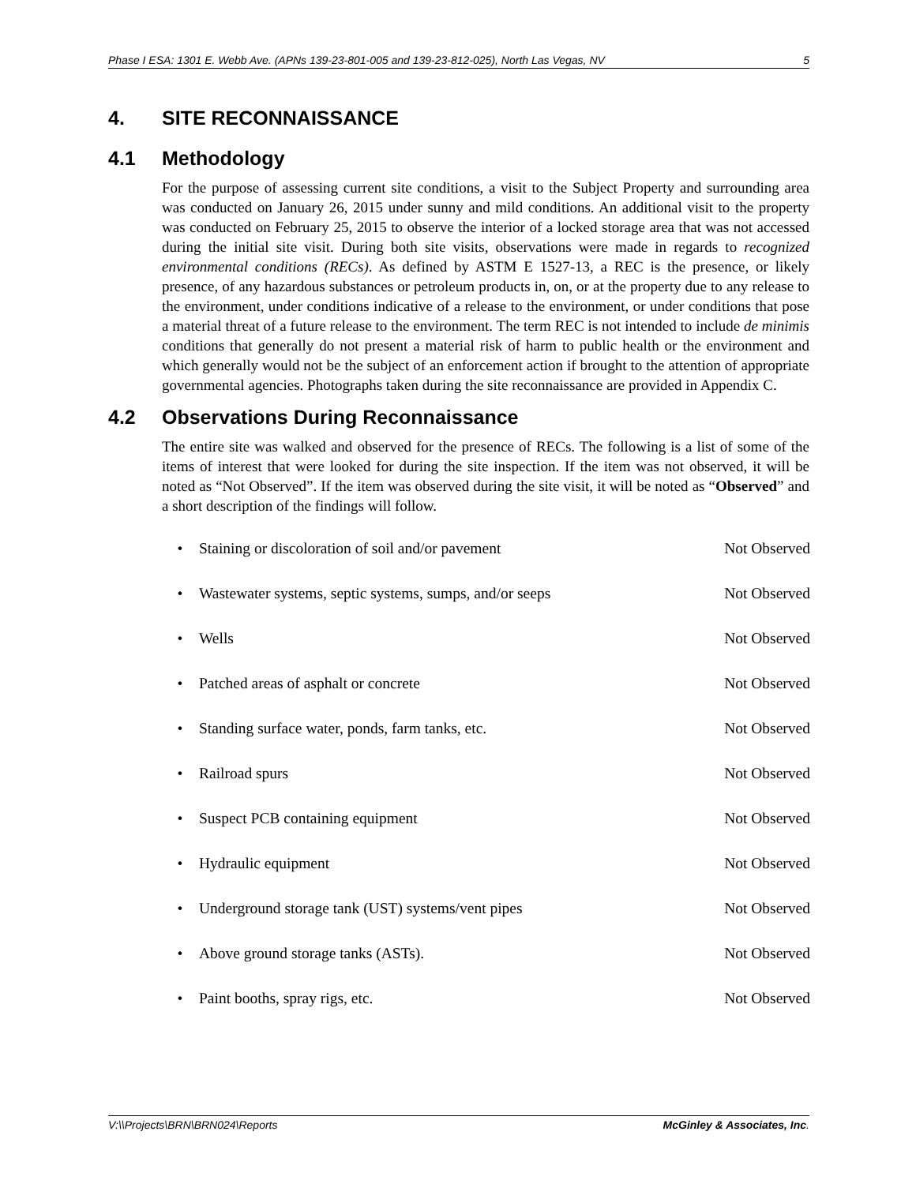Phase I ESA: 1301 E. Webb Ave. (APNs 139-23-801-005 and 139-23-812-025), North Las Vegas, NV 5
4. SITE RECONNAISSANCE
4.1 Methodology
For the purpose of assessing current site conditions, a visit to the Subject Property and surrounding area was conducted on January 26, 2015 under sunny and mild conditions. An additional visit to the property was conducted on February 25, 2015 to observe the interior of a locked storage area that was not accessed during the initial site visit. During both site visits, observations were made in regards to recognized environmental conditions (RECs). As defined by ASTM E 1527-13, a REC is the presence, or likely presence, of any hazardous substances or petroleum products in, on, or at the property due to any release to the environment, under conditions indicative of a release to the environment, or under conditions that pose a material threat of a future release to the environment. The term REC is not intended to include de minimis conditions that generally do not present a material risk of harm to public health or the environment and which generally would not be the subject of an enforcement action if brought to the attention of appropriate governmental agencies. Photographs taken during the site reconnaissance are provided in Appendix C.
4.2 Observations During Reconnaissance
The entire site was walked and observed for the presence of RECs. The following is a list of some of the items of interest that were looked for during the site inspection. If the item was not observed, it will be noted as “Not Observed”. If the item was observed during the site visit, it will be noted as “Observed” and a short description of the findings will follow.
| • | Staining or discoloration of soil and/or pavement | Not Observed |
| • | Wastewater systems, septic systems, sumps, and/or seeps | Not Observed |
| • | Wells | Not Observed |
| • | Patched areas of asphalt or concrete | Not Observed |
| • | Standing surface water, ponds, farm tanks, etc. | Not Observed |
| • | Railroad spurs | Not Observed |
| • | Suspect PCB containing equipment | Not Observed |
| • | Hydraulic equipment | Not Observed |
| • | Underground storage tank (UST) systems/vent pipes | Not Observed |
| • | Above ground storage tanks (ASTs). | Not Observed |
| • | Paint booths, spray rigs, etc. | Not Observed |
V:\\Projects\BRN\BRN024\Reports McGinley & Associates, Inc.